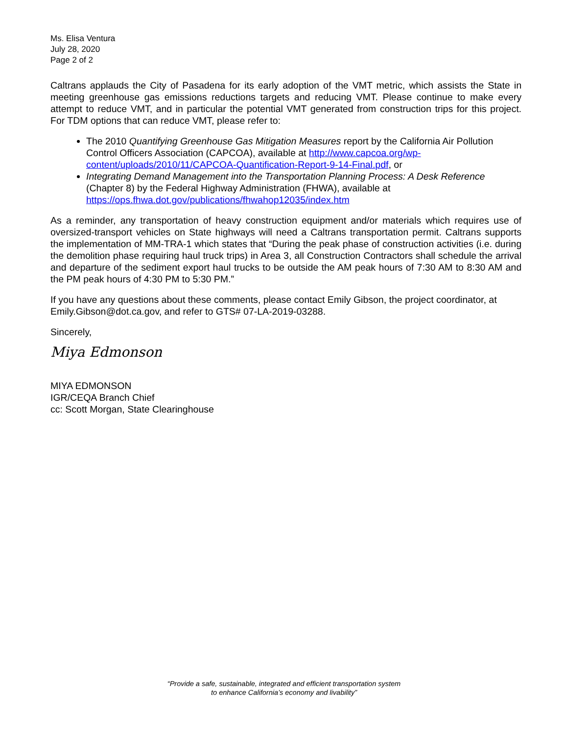Ms. Elisa Ventura
July 28, 2020
Page 2 of 2
Caltrans applauds the City of Pasadena for its early adoption of the VMT metric, which assists the State in meeting greenhouse gas emissions reductions targets and reducing VMT. Please continue to make every attempt to reduce VMT, and in particular the potential VMT generated from construction trips for this project. For TDM options that can reduce VMT, please refer to:
The 2010 Quantifying Greenhouse Gas Mitigation Measures report by the California Air Pollution Control Officers Association (CAPCOA), available at http://www.capcoa.org/wp-content/uploads/2010/11/CAPCOA-Quantification-Report-9-14-Final.pdf, or
Integrating Demand Management into the Transportation Planning Process: A Desk Reference (Chapter 8) by the Federal Highway Administration (FHWA), available at https://ops.fhwa.dot.gov/publications/fhwahop12035/index.htm
As a reminder, any transportation of heavy construction equipment and/or materials which requires use of oversized-transport vehicles on State highways will need a Caltrans transportation permit. Caltrans supports the implementation of MM-TRA-1 which states that “During the peak phase of construction activities (i.e. during the demolition phase requiring haul truck trips) in Area 3, all Construction Contractors shall schedule the arrival and departure of the sediment export haul trucks to be outside the AM peak hours of 7:30 AM to 8:30 AM and the PM peak hours of 4:30 PM to 5:30 PM.”
If you have any questions about these comments, please contact Emily Gibson, the project coordinator, at Emily.Gibson@dot.ca.gov, and refer to GTS# 07-LA-2019-03288.
Sincerely,
Miya Edmonson
MIYA EDMONSON
IGR/CEQA Branch Chief
cc: Scott Morgan, State Clearinghouse
“Provide a safe, sustainable, integrated and efficient transportation system
to enhance California’s economy and livability”